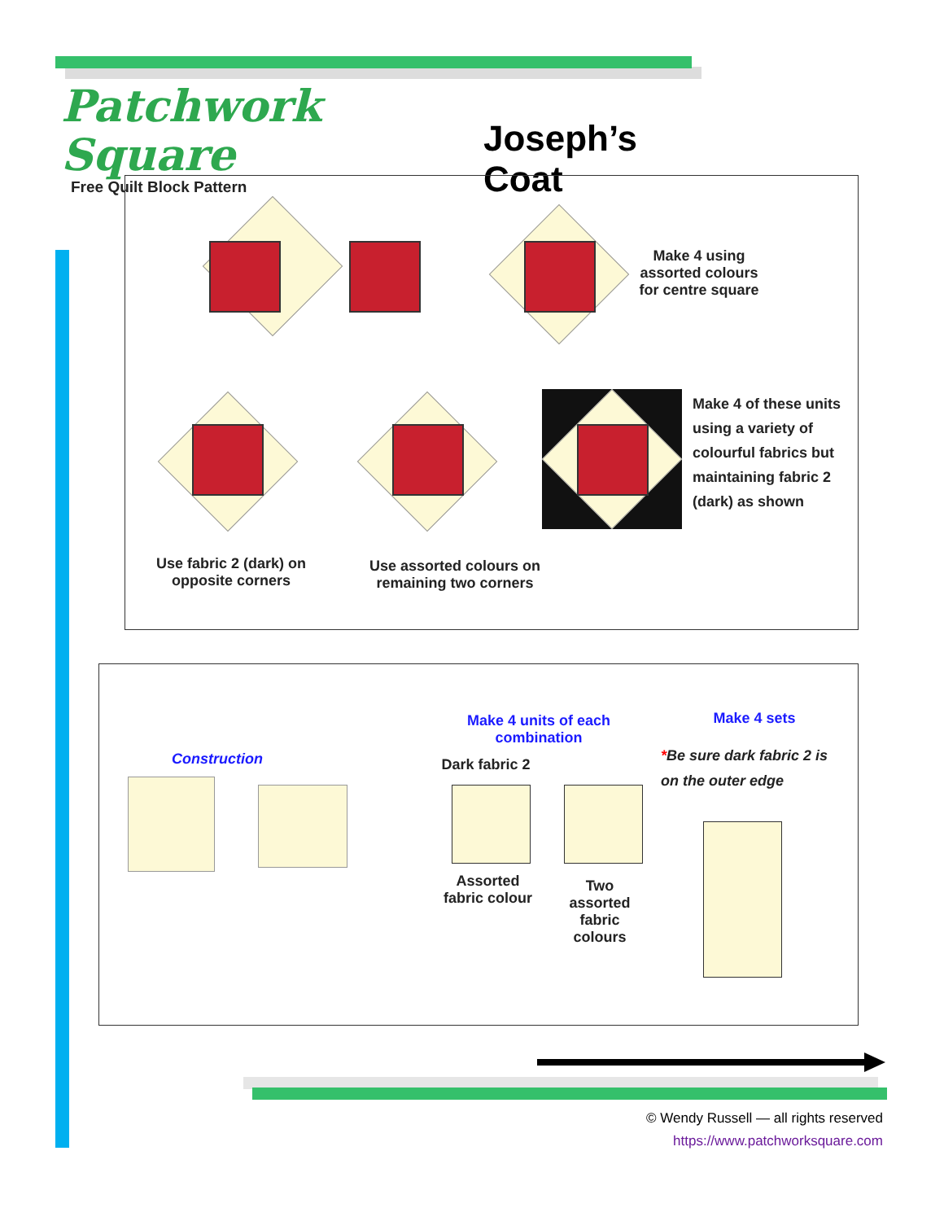Patchwork Square
Free Quilt Block Pattern
Joseph’s Coat
Make 4 using assorted colours for centre square
Make 4 of these units using a variety of colourful fabrics but maintaining fabric 2 (dark) as shown
Use fabric 2 (dark) on opposite corners
Use assorted colours on remaining two corners
Construction
Make 4 units of each combination
Make 4 sets
*Be sure dark fabric 2 is on the outer edge
Dark fabric 2
Assorted fabric colour
Two assorted fabric colours
© Wendy Russell — all rights reserved
https://www.patchworksquare.com